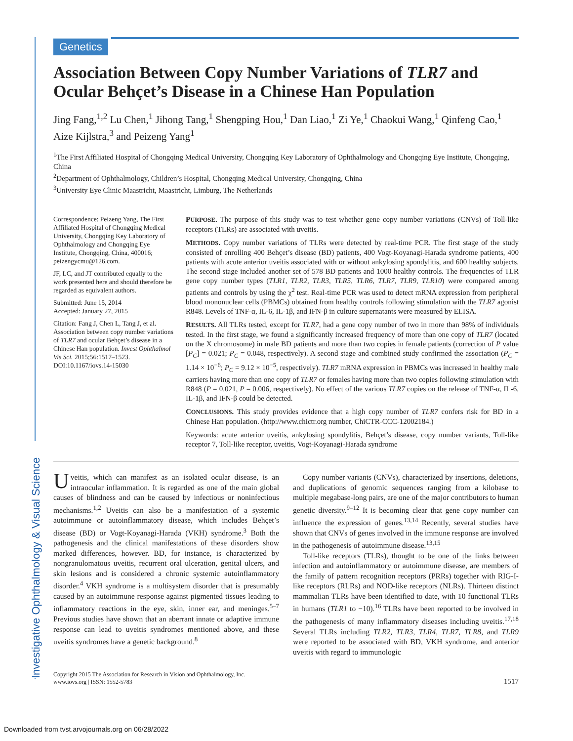Investigative Ophthalmology & Visual Science
Genetics
Association Between Copy Number Variations of TLR7 and Ocular Behçet’s Disease in a Chinese Han Population
Jing Fang,<sup>1,2</sup> Lu Chen,<sup>1</sup> Jihong Tang,<sup>1</sup> Shengping Hou,<sup>1</sup> Dan Liao,<sup>1</sup> Zi Ye,<sup>1</sup> Chaokui Wang,<sup>1</sup> Qinfeng Cao,<sup>1</sup> Aize Kijlstra,<sup>3</sup> and Peizeng Yang<sup>1</sup>
<sup>1</sup> The First Affiliated Hospital of Chongqing Medical University, Chongqing Key Laboratory of Ophthalmology and Chongqing Eye Institute, Chongqing, China
<sup>2</sup> Department of Ophthalmology, Children’s Hospital, Chongqing Medical University, Chongqing, China
<sup>3</sup> University Eye Clinic Maastricht, Maastricht, Limburg, The Netherlands
Correspondence: Peizeng Yang, The First Affiliated Hospital of Chongqing Medical University, Chongqing Key Laboratory of Ophthalmology and Chongqing Eye Institute, Chongqing, China, 400016; peizengycmu@126.com.
JF, LC, and JT contributed equally to the work presented here and should therefore be regarded as equivalent authors.
Submitted: June 15, 2014
Accepted: January 27, 2015
Citation: Fang J, Chen L, Tang J, et al. Association between copy number variations of TLR7 and ocular Behçet’s disease in a Chinese Han population. Invest Ophthalmol Vis Sci. 2015;56:1517–1523. DOI:10.1167/iovs.14-15030
PURPOSE. The purpose of this study was to test whether gene copy number variations (CNVs) of Toll-like receptors (TLRs) are associated with uveitis.
METHODS. Copy number variations of TLRs were detected by real-time PCR. The first stage of the study consisted of enrolling 400 Behçet’s disease (BD) patients, 400 Vogt-Koyanagi-Harada syndrome patients, 400 patients with acute anterior uveitis associated with or without ankylosing spondylitis, and 600 healthy subjects. The second stage included another set of 578 BD patients and 1000 healthy controls. The frequencies of TLR gene copy number types (TLR1, TLR2, TLR3, TLR5, TLR6, TLR7, TLR9, TLR10) were compared among patients and controls by using the χ<sup>2</sup> test. Real-time PCR was used to detect mRNA expression from peripheral blood mononuclear cells (PBMCs) obtained from healthy controls following stimulation with the TLR7 agonist R848. Levels of TNF-α, IL-6, IL-1β, and IFN-β in culture supernatants were measured by ELISA.
RESULTS. All TLRs tested, except for TLR7, had a gene copy number of two in more than 98% of individuals tested. In the first stage, we found a significantly increased frequency of more than one copy of TLR7 (located on the X chromosome) in male BD patients and more than two copies in female patients (correction of P value [P<sub>C</sub>] = 0.021; P<sub>C</sub> = 0.048, respectively). A second stage and combined study confirmed the association (P<sub>C</sub> = 1.14 × 10<sup>−6</sup>; P<sub>C</sub> = 9.12 × 10<sup>−5</sup>, respectively). TLR7 mRNA expression in PBMCs was increased in healthy male carriers having more than one copy of TLR7 or females having more than two copies following stimulation with R848 (P = 0.021, P = 0.006, respectively). No effect of the various TLR7 copies on the release of TNF-α, IL-6, IL-1β, and IFN-β could be detected.
CONCLUSIONS. This study provides evidence that a high copy number of TLR7 confers risk for BD in a Chinese Han population. (http://www.chictr.org number, ChiCTR-CCC-12002184.)
Keywords: acute anterior uveitis, ankylosing spondylitis, Behçet’s disease, copy number variants, Toll-like receptor 7, Toll-like receptor, uveitis, Vogt-Koyanagi-Harada syndrome
Uveitis, which can manifest as an isolated ocular disease, is an intraocular inflammation. It is regarded as one of the main global causes of blindness and can be caused by infectious or noninfectious mechanisms.<sup>1,2</sup> Uveitis can also be a manifestation of a systemic autoimmune or autoinflammatory disease, which includes Behçet’s disease (BD) or Vogt-Koyanagi-Harada (VKH) syndrome.<sup>3</sup> Both the pathogenesis and the clinical manifestations of these disorders show marked differences, however. BD, for instance, is characterized by nongranulomatous uveitis, recurrent oral ulceration, genital ulcers, and skin lesions and is considered a chronic systemic autoinflammatory disorder.<sup>4</sup> VKH syndrome is a multisystem disorder that is presumably caused by an autoimmune response against pigmented tissues leading to inflammatory reactions in the eye, skin, inner ear, and meninges.<sup>5–7</sup> Previous studies have shown that an aberrant innate or adaptive immune response can lead to uveitis syndromes mentioned above, and these uveitis syndromes have a genetic background.<sup>8</sup>
Copy number variants (CNVs), characterized by insertions, deletions, and duplications of genomic sequences ranging from a kilobase to multiple megabase-long pairs, are one of the major contributors to human genetic diversity.<sup>9–12</sup> It is becoming clear that gene copy number can influence the expression of genes.<sup>13,14</sup> Recently, several studies have shown that CNVs of genes involved in the immune response are involved in the pathogenesis of autoimmune disease.<sup>13,15</sup>
Toll-like receptors (TLRs), thought to be one of the links between infection and autoinflammatory or autoimmune disease, are members of the family of pattern recognition receptors (PRRs) together with RIG-I-like receptors (RLRs) and NOD-like receptors (NLRs). Thirteen distinct mammalian TLRs have been identified to date, with 10 functional TLRs in humans (TLR1 to −10).<sup>16</sup> TLRs have been reported to be involved in the pathogenesis of many inflammatory diseases including uveitis.<sup>17,18</sup> Several TLRs including TLR2, TLR3, TLR4, TLR7, TLR8, and TLR9 were reported to be associated with BD, VKH syndrome, and anterior uveitis with regard to immunologic
Copyright 2015 The Association for Research in Vision and Ophthalmology, Inc.
www.iovs.org | ISSN: 1552-5783
1517
Downloaded from tvst.arvojournals.org on 06/28/2022